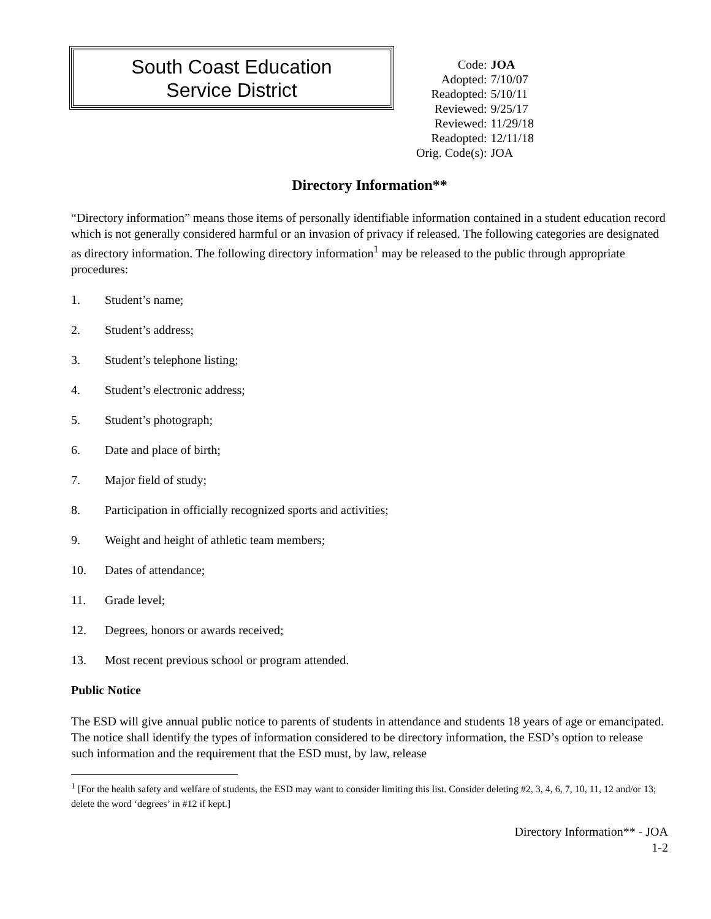South Coast Education
Service District
| Code: | JOA |
| Adopted: | 7/10/07 |
| Readopted: | 5/10/11 |
| Reviewed: | 9/25/17 |
| Reviewed: | 11/29/18 |
| Readopted: | 12/11/18 |
| Orig. Code(s): | JOA |
Directory Information**
“Directory information” means those items of personally identifiable information contained in a student education record which is not generally considered harmful or an invasion of privacy if released. The following categories are designated as directory information. The following directory information<sup>1</sup> may be released to the public through appropriate procedures:
1. Student’s name;
2. Student’s address;
3. Student’s telephone listing;
4. Student’s electronic address;
5. Student’s photograph;
6. Date and place of birth;
7. Major field of study;
8. Participation in officially recognized sports and activities;
9. Weight and height of athletic team members;
10. Dates of attendance;
11. Grade level;
12. Degrees, honors or awards received;
13. Most recent previous school or program attended.
Public Notice
The ESD will give annual public notice to parents of students in attendance and students 18 years of age or emancipated. The notice shall identify the types of information considered to be directory information, the ESD’s option to release such information and the requirement that the ESD must, by law, release
<sup>1</sup> [For the health safety and welfare of students, the ESD may want to consider limiting this list. Consider deleting #2, 3, 4, 6, 7, 10, 11, 12 and/or 13; delete the word ‘degrees’ in #12 if kept.]
Directory Information** - JOA
1-2